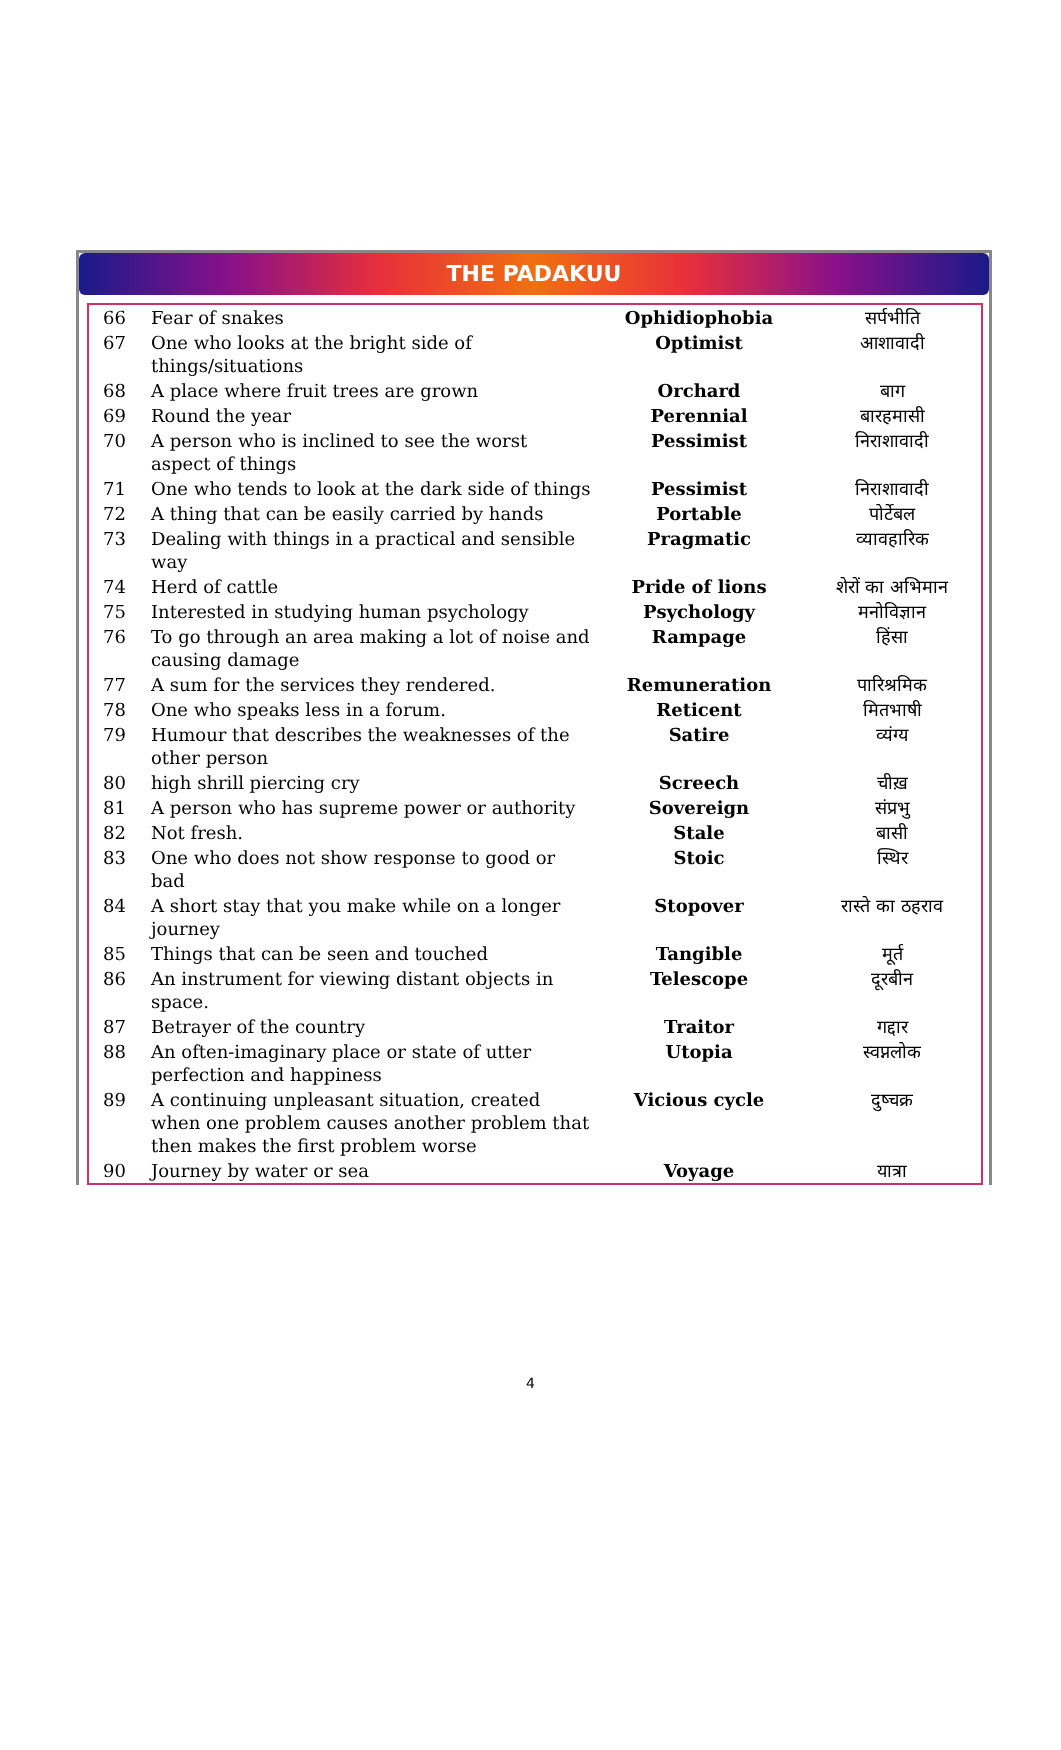THE PADAKUU
| 66 | Fear of snakes | Ophidiophobia | सर्पभीति |
| 67 | One who looks at the bright side of things/situations | Optimist | आशावादी |
| 68 | A place where fruit trees are grown | Orchard | बाग |
| 69 | Round the year | Perennial | बारहमासी |
| 70 | A person who is inclined to see the worst aspect of things | Pessimist | निराशावादी |
| 71 | One who tends to look at the dark side of things | Pessimist | निराशावादी |
| 72 | A thing that can be easily carried by hands | Portable | पोर्टेबल |
| 73 | Dealing with things in a practical and sensible way | Pragmatic | व्यावहारिक |
| 74 | Herd of cattle | Pride of lions | शेरों का अभिमान |
| 75 | Interested in studying human psychology | Psychology | मनोविज्ञान |
| 76 | To go through an area making a lot of noise and causing damage | Rampage | हिंसा |
| 77 | A sum for the services they rendered. | Remuneration | पारिश्रमिक |
| 78 | One who speaks less in a forum. | Reticent | मितभाषी |
| 79 | Humour that describes the weaknesses of the other person | Satire | व्यंग्य |
| 80 | high shrill piercing cry | Screech | चीख़ |
| 81 | A person who has supreme power or authority | Sovereign | संप्रभु |
| 82 | Not fresh. | Stale | बासी |
| 83 | One who does not show response to good or bad | Stoic | स्थिर |
| 84 | A short stay that you make while on a longer journey | Stopover | रास्ते का ठहराव |
| 85 | Things that can be seen and touched | Tangible | मूर्त |
| 86 | An instrument for viewing distant objects in space. | Telescope | दूरबीन |
| 87 | Betrayer of the country | Traitor | गद्दार |
| 88 | An often-imaginary place or state of utter perfection and happiness | Utopia | स्वप्नलोक |
| 89 | A continuing unpleasant situation, created when one problem causes another problem that then makes the first problem worse | Vicious cycle | दुष्चक्र |
| 90 | Journey by water or sea | Voyage | यात्रा |
4